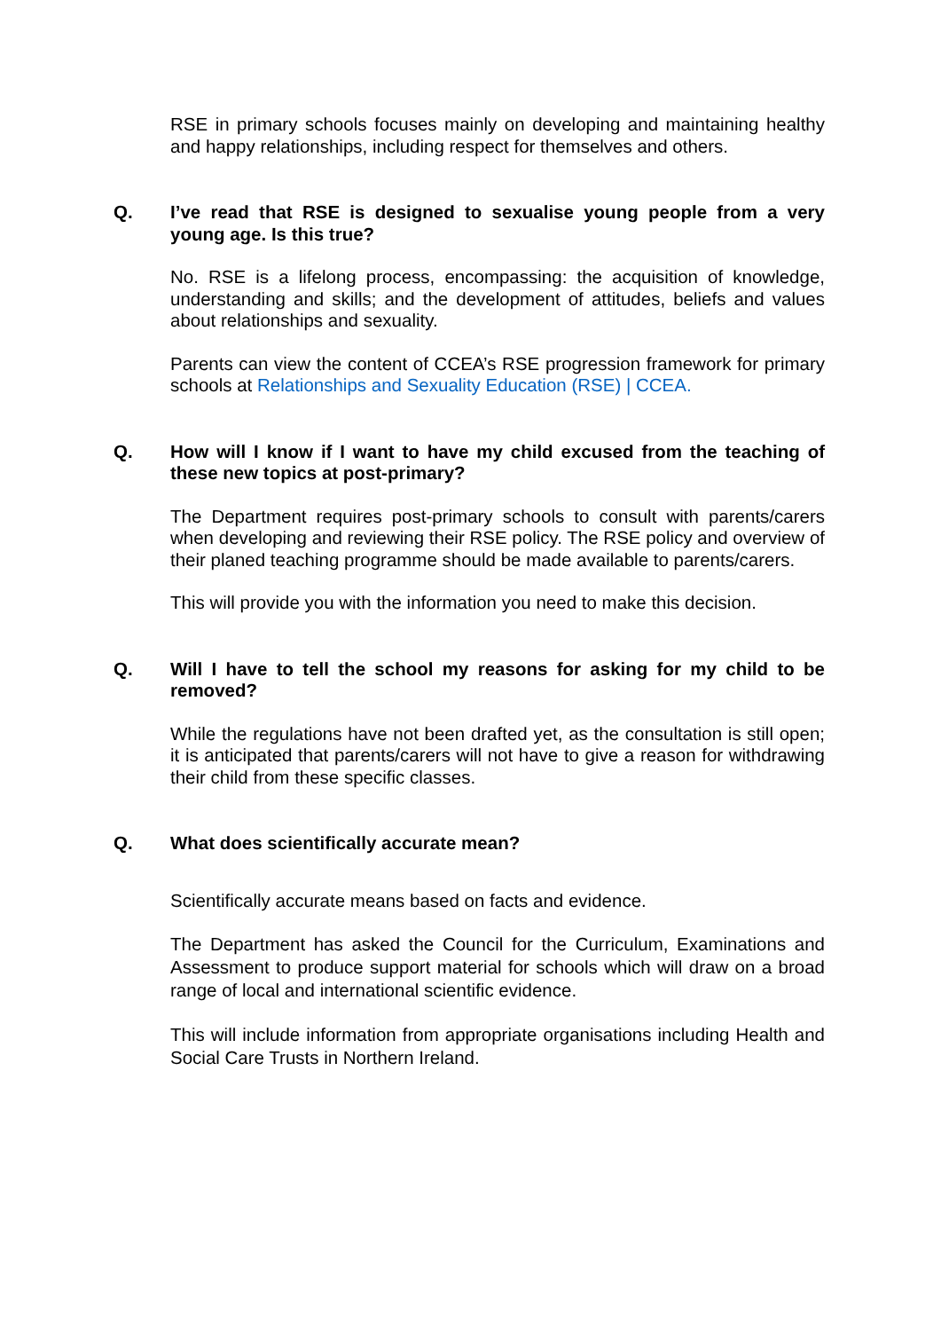RSE in primary schools focuses mainly on developing and maintaining healthy and happy relationships, including respect for themselves and others.
Q. I’ve read that RSE is designed to sexualise young people from a very young age. Is this true?
No. RSE is a lifelong process, encompassing: the acquisition of knowledge, understanding and skills; and the development of attitudes, beliefs and values about relationships and sexuality.
Parents can view the content of CCEA’s RSE progression framework for primary schools at Relationships and Sexuality Education (RSE) | CCEA.
Q. How will I know if I want to have my child excused from the teaching of these new topics at post-primary?
The Department requires post-primary schools to consult with parents/carers when developing and reviewing their RSE policy. The RSE policy and overview of their planed teaching programme should be made available to parents/carers.
This will provide you with the information you need to make this decision.
Q. Will I have to tell the school my reasons for asking for my child to be removed?
While the regulations have not been drafted yet, as the consultation is still open; it is anticipated that parents/carers will not have to give a reason for withdrawing their child from these specific classes.
Q. What does scientifically accurate mean?
Scientifically accurate means based on facts and evidence.
The Department has asked the Council for the Curriculum, Examinations and Assessment to produce support material for schools which will draw on a broad range of local and international scientific evidence.
This will include information from appropriate organisations including Health and Social Care Trusts in Northern Ireland.